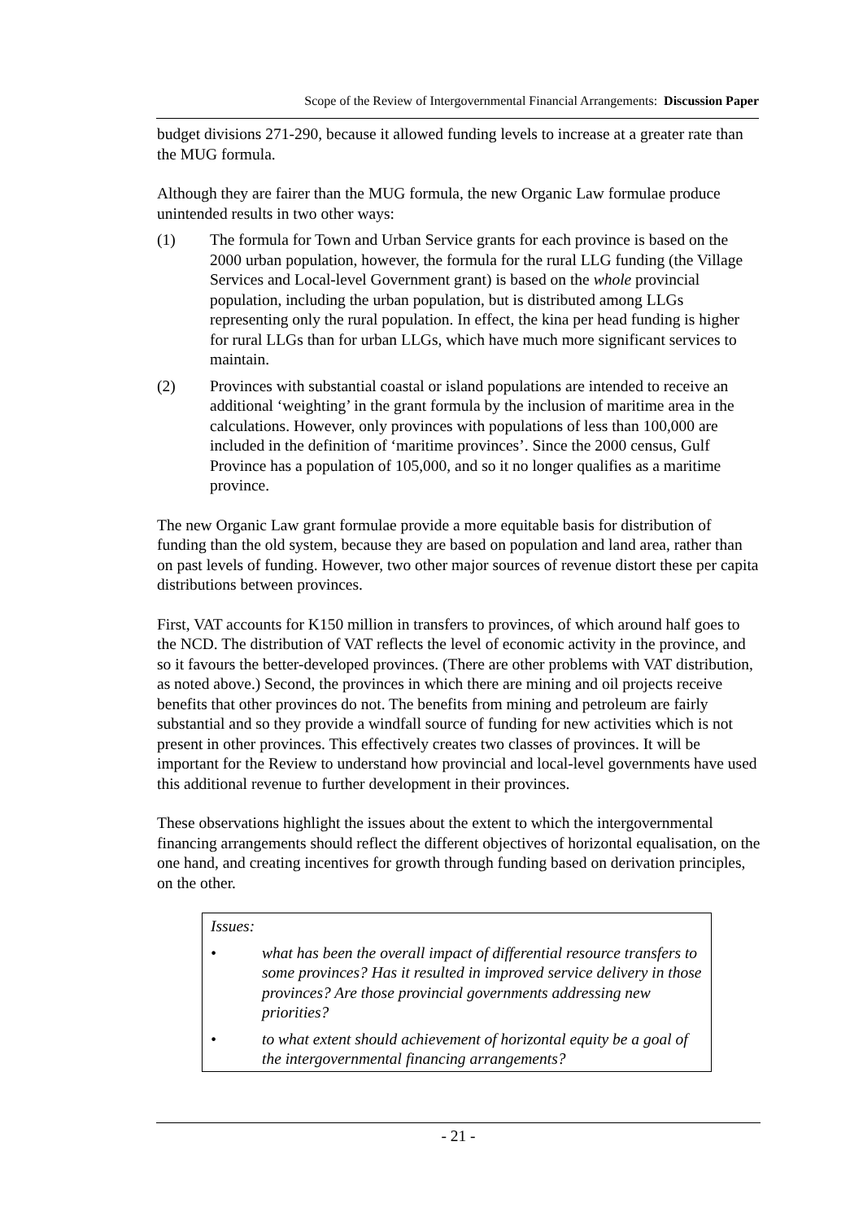Scope of the Review of Intergovernmental Financial Arrangements: Discussion Paper
budget divisions 271-290, because it allowed funding levels to increase at a greater rate than the MUG formula.
Although they are fairer than the MUG formula, the new Organic Law formulae produce unintended results in two other ways:
(1) The formula for Town and Urban Service grants for each province is based on the 2000 urban population, however, the formula for the rural LLG funding (the Village Services and Local-level Government grant) is based on the whole provincial population, including the urban population, but is distributed among LLGs representing only the rural population. In effect, the kina per head funding is higher for rural LLGs than for urban LLGs, which have much more significant services to maintain.
(2) Provinces with substantial coastal or island populations are intended to receive an additional ‘weighting’ in the grant formula by the inclusion of maritime area in the calculations. However, only provinces with populations of less than 100,000 are included in the definition of ‘maritime provinces’. Since the 2000 census, Gulf Province has a population of 105,000, and so it no longer qualifies as a maritime province.
The new Organic Law grant formulae provide a more equitable basis for distribution of funding than the old system, because they are based on population and land area, rather than on past levels of funding. However, two other major sources of revenue distort these per capita distributions between provinces.
First, VAT accounts for K150 million in transfers to provinces, of which around half goes to the NCD. The distribution of VAT reflects the level of economic activity in the province, and so it favours the better-developed provinces. (There are other problems with VAT distribution, as noted above.) Second, the provinces in which there are mining and oil projects receive benefits that other provinces do not. The benefits from mining and petroleum are fairly substantial and so they provide a windfall source of funding for new activities which is not present in other provinces. This effectively creates two classes of provinces. It will be important for the Review to understand how provincial and local-level governments have used this additional revenue to further development in their provinces.
These observations highlight the issues about the extent to which the intergovernmental financing arrangements should reflect the different objectives of horizontal equalisation, on the one hand, and creating incentives for growth through funding based on derivation principles, on the other.
Issues:
• what has been the overall impact of differential resource transfers to some provinces? Has it resulted in improved service delivery in those provinces? Are those provincial governments addressing new priorities?
• to what extent should achievement of horizontal equity be a goal of the intergovernmental financing arrangements?
- 21 -